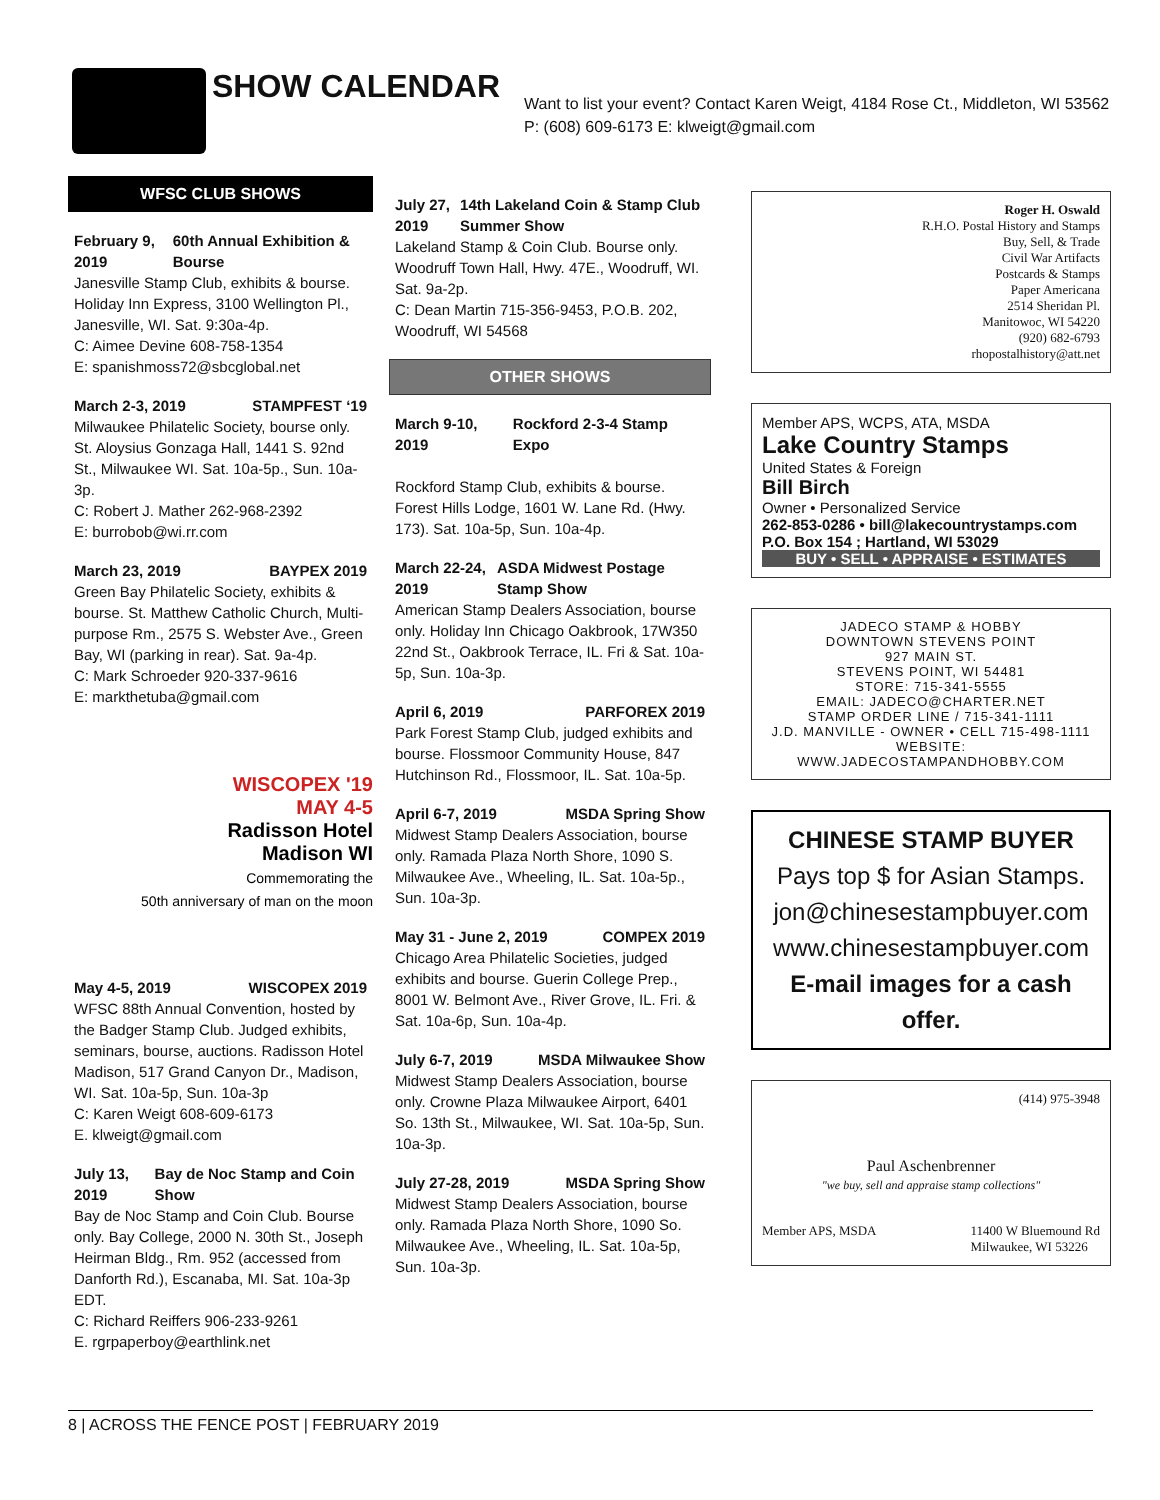SHOW CALENDAR
Want to list your event? Contact Karen Weigt, 4184 Rose Ct., Middleton, WI 53562 P: (608) 609-6173 E: klweigt@gmail.com
WFSC CLUB SHOWS
February 9, 2019 60th Annual Exhibition & Bourse
Janesville Stamp Club, exhibits & bourse. Holiday Inn Express, 3100 Wellington Pl., Janesville, WI. Sat. 9:30a-4p.
C: Aimee Devine 608-758-1354
E: spanishmoss72@sbcglobal.net
March 2-3, 2019 STAMPFEST ‘19
Milwaukee Philatelic Society, bourse only. St. Aloysius Gonzaga Hall, 1441 S. 92nd St., Milwaukee WI. Sat. 10a-5p., Sun. 10a-3p.
C: Robert J. Mather 262-968-2392
E: burrobob@wi.rr.com
March 23, 2019 BAYPEX 2019
Green Bay Philatelic Society, exhibits & bourse. St. Matthew Catholic Church, Multi-purpose Rm., 2575 S. Webster Ave., Green Bay, WI (parking in rear). Sat. 9a-4p.
C: Mark Schroeder 920-337-9616
E: markthetuba@gmail.com
WISCOPEX '19
MAY 4-5
Radisson Hotel
Madison WI
Commemorating the
50th anniversary of man on the moon
May 4-5, 2019 WISCOPEX 2019
WFSC 88th Annual Convention, hosted by the Badger Stamp Club. Judged exhibits, seminars, bourse, auctions. Radisson Hotel Madison, 517 Grand Canyon Dr., Madison, WI. Sat. 10a-5p, Sun. 10a-3p
C: Karen Weigt 608-609-6173
E. klweigt@gmail.com
July 13, 2019 Bay de Noc Stamp and Coin Show
Bay de Noc Stamp and Coin Club. Bourse only. Bay College, 2000 N. 30th St., Joseph Heirman Bldg., Rm. 952 (accessed from Danforth Rd.), Escanaba, MI. Sat. 10a-3p EDT.
C: Richard Reiffers 906-233-9261
E. rgrpaperboy@earthlink.net
July 27, 2019 14th Lakeland Coin & Stamp Club Summer Show
Lakeland Stamp & Coin Club. Bourse only. Woodruff Town Hall, Hwy. 47E., Woodruff, WI. Sat. 9a-2p.
C: Dean Martin 715-356-9453, P.O.B. 202, Woodruff, WI 54568
OTHER SHOWS
March 9-10, 2019 Rockford 2-3-4 Stamp Expo
Rockford Stamp Club, exhibits & bourse. Forest Hills Lodge, 1601 W. Lane Rd. (Hwy. 173). Sat. 10a-5p, Sun. 10a-4p.
March 22-24, 2019 ASDA Midwest Postage Stamp Show
American Stamp Dealers Association, bourse only. Holiday Inn Chicago Oakbrook, 17W350 22nd St., Oakbrook Terrace, IL. Fri & Sat. 10a-5p, Sun. 10a-3p.
April 6, 2019 PARFOREX 2019
Park Forest Stamp Club, judged exhibits and bourse. Flossmoor Community House, 847 Hutchinson Rd., Flossmoor, IL. Sat. 10a-5p.
April 6-7, 2019 MSDA Spring Show
Midwest Stamp Dealers Association, bourse only. Ramada Plaza North Shore, 1090 S. Milwaukee Ave., Wheeling, IL. Sat. 10a-5p., Sun. 10a-3p.
May 31 - June 2, 2019 COMPEX 2019
Chicago Area Philatelic Societies, judged exhibits and bourse. Guerin College Prep., 8001 W. Belmont Ave., River Grove, IL. Fri. & Sat. 10a-6p, Sun. 10a-4p.
July 6-7, 2019 MSDA Milwaukee Show
Midwest Stamp Dealers Association, bourse only. Crowne Plaza Milwaukee Airport, 6401 So. 13th St., Milwaukee, WI. Sat. 10a-5p, Sun. 10a-3p.
July 27-28, 2019 MSDA Spring Show
Midwest Stamp Dealers Association, bourse only. Ramada Plaza North Shore, 1090 So. Milwaukee Ave., Wheeling, IL. Sat. 10a-5p, Sun. 10a-3p.
Roger H. Oswald
R.H.O. Postal History and Stamps
Buy, Sell, & Trade
Civil War Artifacts
Postcards & Stamps
Paper Americana
2514 Sheridan Pl.
Manitowoc, WI 54220
(920) 682-6793
rhopostalhistory@att.net
Member APS, WCPS, ATA, MSDA
Lake Country Stamps
United States & Foreign
Bill Birch
Owner • Personalized Service
262-853-0286 • bill@lakecountrystamps.com
P.O. Box 154 ; Hartland, WI 53029
BUY • SELL • APPRAISE • ESTIMATES
JADECO STAMP & HOBBY
DOWNTOWN STEVENS POINT
927 MAIN ST.
STEVENS POINT, WI 54481
STORE: 715-341-5555
EMAIL: JADECO@CHARTER.NET
STAMP ORDER LINE / 715-341-1111
J.D. MANVILLE - OWNER • CELL 715-498-1111
WEBSITE: WWW.JADECOSTAMPANDHOBBY.COM
CHINESE STAMP BUYER
Pays top $ for Asian Stamps.
jon@chinesestampbuyer.com
www.chinesestampbuyer.com
E-mail images for a cash offer.
(414) 975-3948
Paul Aschenbrenner
"we buy, sell and appraise stamp collections"
Member APS, MSDA 11400 W Bluemound Rd
Milwaukee, WI 53226
8 | ACROSS THE FENCE POST | FEBRUARY 2019